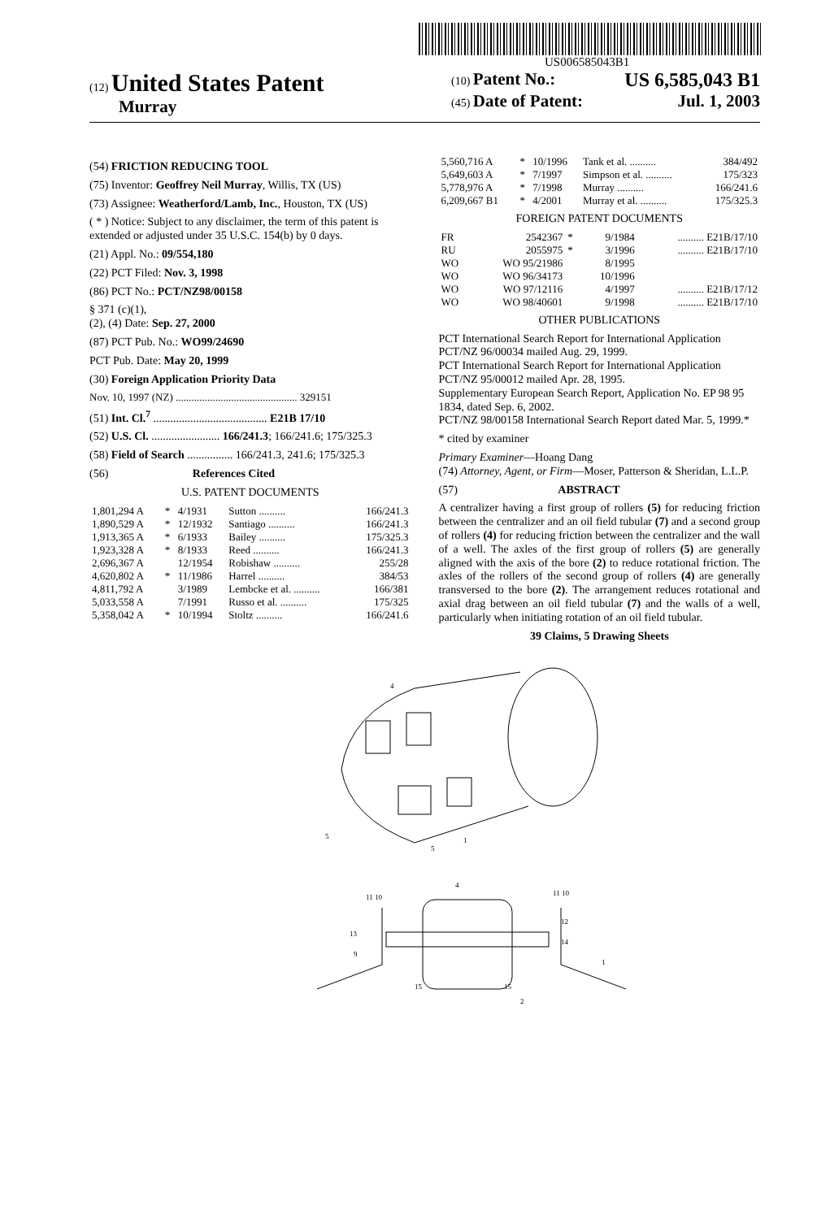US006585043B1
(12) United States Patent
Murray
(10) Patent No.: US 6,585,043 B1
(45) Date of Patent: Jul. 1, 2003
(54) FRICTION REDUCING TOOL
(75) Inventor: Geoffrey Neil Murray, Willis, TX (US)
(73) Assignee: Weatherford/Lamb, Inc., Houston, TX (US)
( * ) Notice: Subject to any disclaimer, the term of this patent is extended or adjusted under 35 U.S.C. 154(b) by 0 days.
(21) Appl. No.: 09/554,180
(22) PCT Filed: Nov. 3, 1998
(86) PCT No.: PCT/NZ98/00158
§ 371 (c)(1),
(2), (4) Date: Sep. 27, 2000
(87) PCT Pub. No.: WO99/24690
PCT Pub. Date: May 20, 1999
(30) Foreign Application Priority Data
Nov. 10, 1997 (NZ) .............................................. 329151
(51) Int. Cl.<sup>7</sup> ........................................ E21B 17/10
(52) U.S. Cl. ........................ 166/241.3; 166/241.6; 175/325.3
(58) Field of Search ................ 166/241.3, 241.6; 175/325.3
(56) References Cited
U.S. PATENT DOCUMENTS
| 1,801,294 A | * | 4/1931 | Sutton .......... | 166/241.3 |
| 1,890,529 A | * | 12/1932 | Santiago .......... | 166/241.3 |
| 1,913,365 A | * | 6/1933 | Bailey .......... | 175/325.3 |
| 1,923,328 A | * | 8/1933 | Reed .......... | 166/241.3 |
| 2,696,367 A | | 12/1954 | Robishaw .......... | 255/28 |
| 4,620,802 A | * | 11/1986 | Harrel .......... | 384/53 |
| 4,811,792 A | | 3/1989 | Lembcke et al. .......... | 166/381 |
| 5,033,558 A | | 7/1991 | Russo et al. .......... | 175/325 |
| 5,358,042 A | * | 10/1994 | Stoltz .......... | 166/241.6 |
| 5,560,716 A | * | 10/1996 | Tank et al. .......... | 384/492 |
| 5,649,603 A | * | 7/1997 | Simpson et al. .......... | 175/323 |
| 5,778,976 A | * | 7/1998 | Murray .......... | 166/241.6 |
| 6,209,667 B1 | * | 4/2001 | Murray et al. .......... | 175/325.3 |
FOREIGN PATENT DOCUMENTS
| FR | 2542367 | * | 9/1984 | .......... E21B/17/10 |
| RU | 2055975 | * | 3/1996 | .......... E21B/17/10 |
| WO | WO 95/21986 | | 8/1995 | |
| WO | WO 96/34173 | | 10/1996 | |
| WO | WO 97/12116 | | 4/1997 | .......... E21B/17/12 |
| WO | WO 98/40601 | | 9/1998 | .......... E21B/17/10 |
OTHER PUBLICATIONS
PCT International Search Report for International Application PCT/NZ 96/00034 mailed Aug. 29, 1999.
PCT International Search Report for International Application PCT/NZ 95/00012 mailed Apr. 28, 1995.
Supplementary European Search Report, Application No. EP 98 95 1834, dated Sep. 6, 2002.
PCT/NZ 98/00158 International Search Report dated Mar. 5, 1999.*
* cited by examiner
Primary Examiner—Hoang Dang
(74) Attorney, Agent, or Firm—Moser, Patterson & Sheridan, L.L.P.
(57) ABSTRACT
A centralizer having a first group of rollers (5) for reducing friction between the centralizer and an oil field tubular (7) and a second group of rollers (4) for reducing friction between the centralizer and the wall of a well. The axles of the first group of rollers (5) are generally aligned with the axis of the bore (2) to reduce rotational friction. The axles of the rollers of the second group of rollers (4) are generally transversed to the bore (2). The arrangement reduces rotational and axial drag between an oil field tubular (7) and the walls of a well, particularly when initiating rotation of an oil field tubular.
39 Claims, 5 Drawing Sheets
4
5
5
1
4
11 10
11 10
12
13
14
9
1
15
15
2